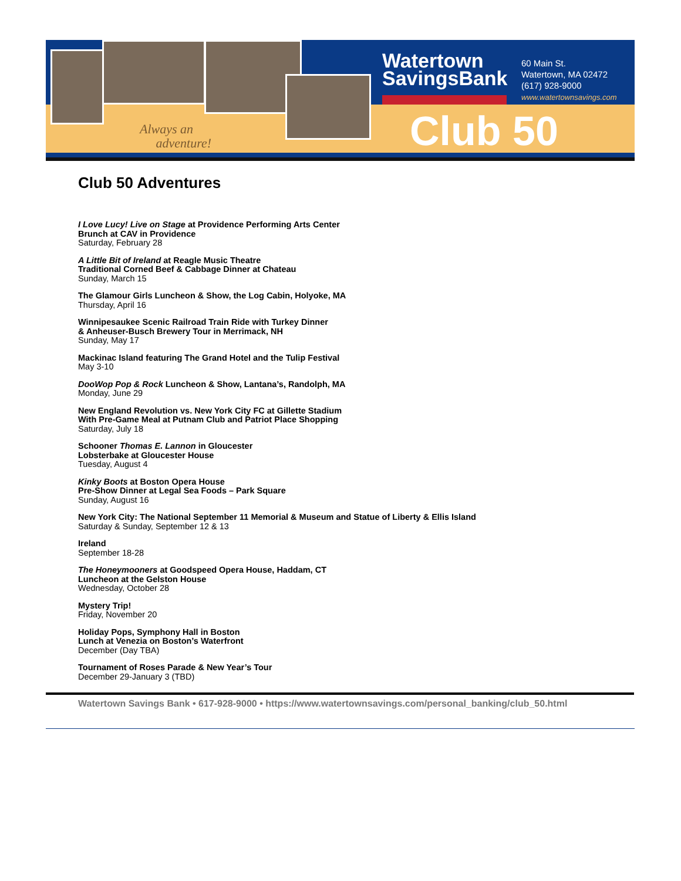Always an
adventure!
Watertown
SavingsBank
Club 50
60 Main St.
Watertown, MA 02472
(617) 928-9000
www.watertownsavings.com
Club 50 Adventures
I Love Lucy! Live on Stage at Providence Performing Arts Center
Brunch at CAV in Providence
Saturday, February 28
A Little Bit of Ireland at Reagle Music Theatre
Traditional Corned Beef & Cabbage Dinner at Chateau
Sunday, March 15
The Glamour Girls Luncheon & Show, the Log Cabin, Holyoke, MA
Thursday, April 16
Winnipesaukee Scenic Railroad Train Ride with Turkey Dinner
& Anheuser-Busch Brewery Tour in Merrimack, NH
Sunday, May 17
Mackinac Island featuring The Grand Hotel and the Tulip Festival
May 3-10
DooWop Pop & Rock Luncheon & Show, Lantana’s, Randolph, MA
Monday, June 29
New England Revolution vs. New York City FC at Gillette Stadium
With Pre-Game Meal at Putnam Club and Patriot Place Shopping
Saturday, July 18
Schooner Thomas E. Lannon in Gloucester
Lobsterbake at Gloucester House
Tuesday, August 4
Kinky Boots at Boston Opera House
Pre-Show Dinner at Legal Sea Foods – Park Square
Sunday, August 16
New York City: The National September 11 Memorial & Museum and Statue of Liberty & Ellis Island
Saturday & Sunday, September 12 & 13
Ireland
September 18-28
The Honeymooners at Goodspeed Opera House, Haddam, CT
Luncheon at the Gelston House
Wednesday, October 28
Mystery Trip!
Friday, November 20
Holiday Pops, Symphony Hall in Boston
Lunch at Venezia on Boston’s Waterfront
December (Day TBA)
Tournament of Roses Parade & New Year’s Tour
December 29-January 3 (TBD)
Watertown Savings Bank • 617-928-9000 • https://www.watertownsavings.com/personal_banking/club_50.html